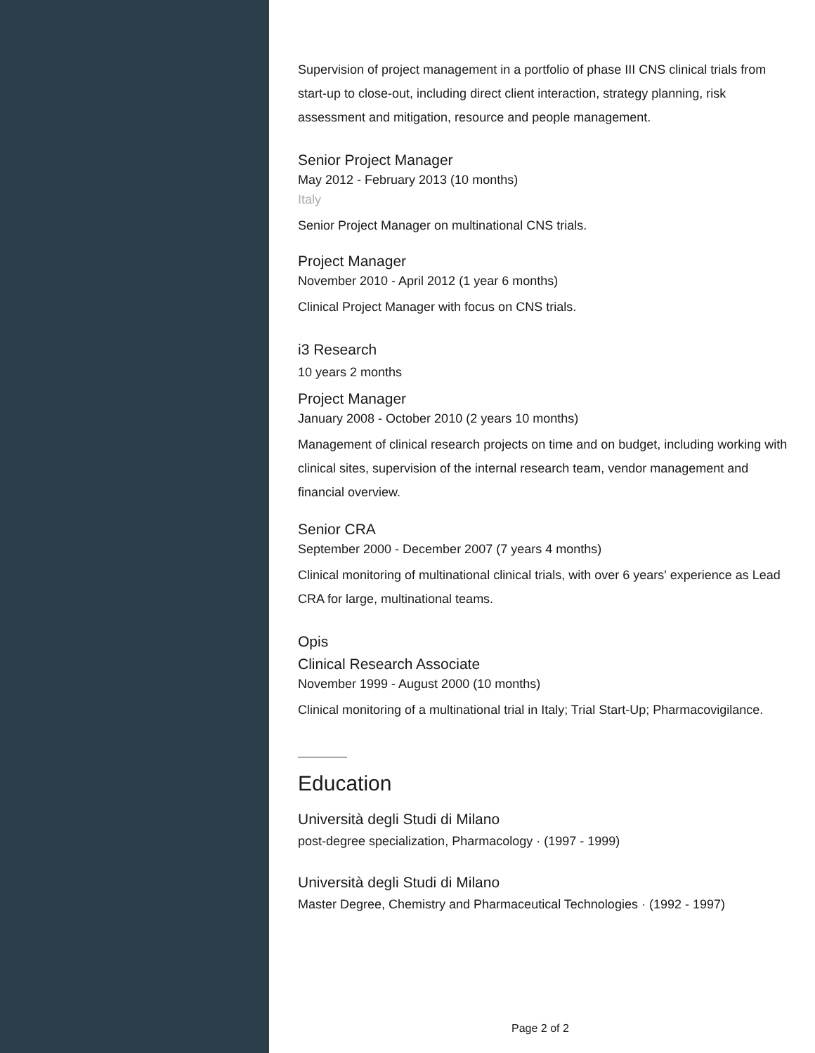Supervision of project management in a portfolio of phase III CNS clinical trials from start-up to close-out, including direct client interaction, strategy planning, risk assessment and mitigation, resource and people management.
Senior Project Manager
May 2012 - February 2013 (10 months)
Italy
Senior Project Manager on multinational CNS trials.
Project Manager
November 2010 - April 2012 (1 year 6 months)
Clinical Project Manager with focus on CNS trials.
i3 Research
10 years 2 months
Project Manager
January 2008 - October 2010 (2 years 10 months)
Management of clinical research projects on time and on budget, including working with clinical sites, supervision of the internal research team, vendor management and financial overview.
Senior CRA
September 2000 - December 2007 (7 years 4 months)
Clinical monitoring of multinational clinical trials, with over 6 years' experience as Lead CRA for large, multinational teams.
Opis
Clinical Research Associate
November 1999 - August 2000 (10 months)
Clinical monitoring of a multinational trial in Italy; Trial Start-Up; Pharmacovigilance.
Education
Università degli Studi di Milano
post-degree specialization, Pharmacology · (1997 - 1999)
Università degli Studi di Milano
Master Degree, Chemistry and Pharmaceutical Technologies · (1992 - 1997)
Page 2 of 2